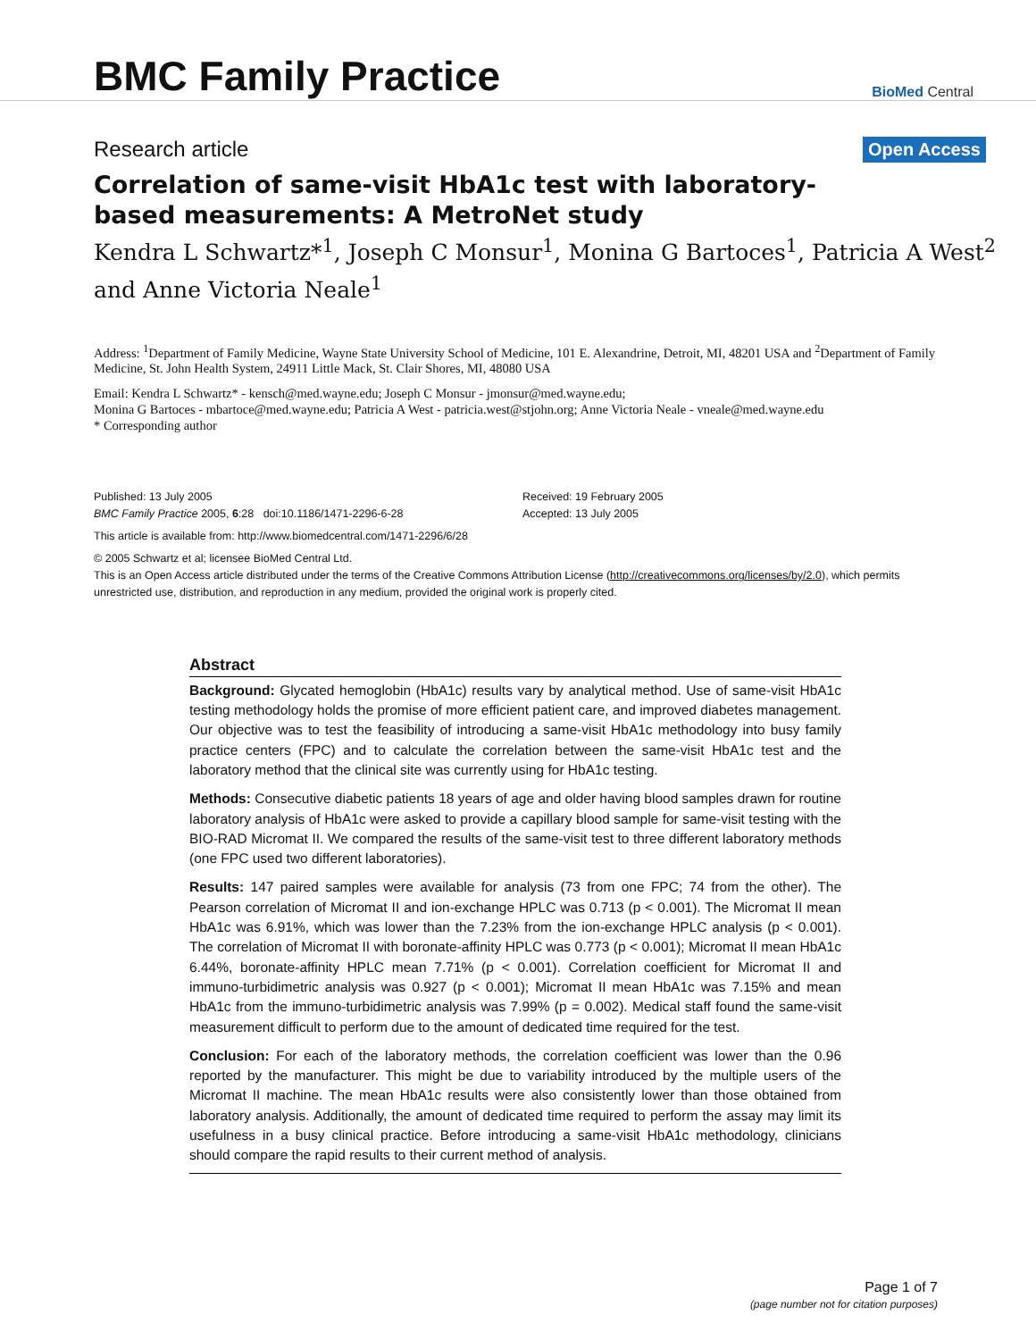BMC Family Practice
BioMed Central
Research article Open Access
Correlation of same-visit HbA1c test with laboratory-based measurements: A MetroNet study
Kendra L Schwartz*<sup>1</sup>, Joseph C Monsur<sup>1</sup>, Monina G Bartoces<sup>1</sup>, Patricia A West<sup>2</sup> and Anne Victoria Neale<sup>1</sup>
Address: <sup>1</sup>Department of Family Medicine, Wayne State University School of Medicine, 101 E. Alexandrine, Detroit, MI, 48201 USA and <sup>2</sup>Department of Family Medicine, St. John Health System, 24911 Little Mack, St. Clair Shores, MI, 48080 USA
Email: Kendra L Schwartz* - kensch@med.wayne.edu; Joseph C Monsur - jmonsur@med.wayne.edu;
Monina G Bartoces - mbartoce@med.wayne.edu; Patricia A West - patricia.west@stjohn.org; Anne Victoria Neale - vneale@med.wayne.edu
* Corresponding author
Published: 13 July 2005
BMC Family Practice 2005, 6:28 doi:10.1186/1471-2296-6-28
Received: 19 February 2005
Accepted: 13 July 2005
This article is available from: http://www.biomedcentral.com/1471-2296/6/28
© 2005 Schwartz et al; licensee BioMed Central Ltd.
This is an Open Access article distributed under the terms of the Creative Commons Attribution License (http://creativecommons.org/licenses/by/2.0), which permits unrestricted use, distribution, and reproduction in any medium, provided the original work is properly cited.
Abstract
Background: Glycated hemoglobin (HbA1c) results vary by analytical method. Use of same-visit HbA1c testing methodology holds the promise of more efficient patient care, and improved diabetes management. Our objective was to test the feasibility of introducing a same-visit HbA1c methodology into busy family practice centers (FPC) and to calculate the correlation between the same-visit HbA1c test and the laboratory method that the clinical site was currently using for HbA1c testing.
Methods: Consecutive diabetic patients 18 years of age and older having blood samples drawn for routine laboratory analysis of HbA1c were asked to provide a capillary blood sample for same-visit testing with the BIO-RAD Micromat II. We compared the results of the same-visit test to three different laboratory methods (one FPC used two different laboratories).
Results: 147 paired samples were available for analysis (73 from one FPC; 74 from the other). The Pearson correlation of Micromat II and ion-exchange HPLC was 0.713 (p < 0.001). The Micromat II mean HbA1c was 6.91%, which was lower than the 7.23% from the ion-exchange HPLC analysis (p < 0.001). The correlation of Micromat II with boronate-affinity HPLC was 0.773 (p < 0.001); Micromat II mean HbA1c 6.44%, boronate-affinity HPLC mean 7.71% (p < 0.001). Correlation coefficient for Micromat II and immuno-turbidimetric analysis was 0.927 (p < 0.001); Micromat II mean HbA1c was 7.15% and mean HbA1c from the immuno-turbidimetric analysis was 7.99% (p = 0.002). Medical staff found the same-visit measurement difficult to perform due to the amount of dedicated time required for the test.
Conclusion: For each of the laboratory methods, the correlation coefficient was lower than the 0.96 reported by the manufacturer. This might be due to variability introduced by the multiple users of the Micromat II machine. The mean HbA1c results were also consistently lower than those obtained from laboratory analysis. Additionally, the amount of dedicated time required to perform the assay may limit its usefulness in a busy clinical practice. Before introducing a same-visit HbA1c methodology, clinicians should compare the rapid results to their current method of analysis.
Page 1 of 7
(page number not for citation purposes)